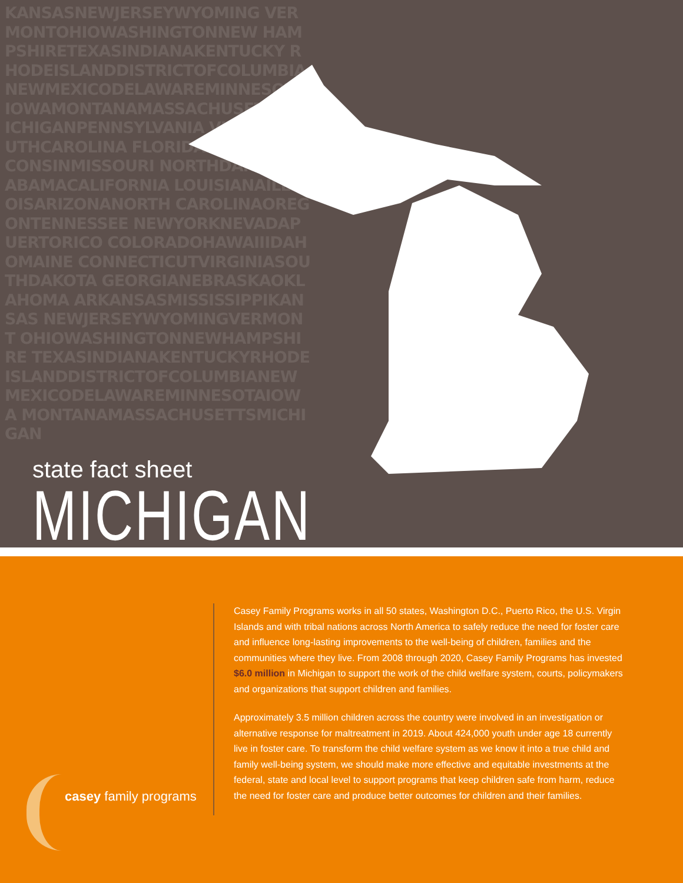KANSASNEWJERSEYWYOMING VERMONTOHIOWASHINGTONNEW HAMPSHIRETEXASINDIANAKENTUCKY RHODEISLANDDISTRICTOFCOLUMBIA NEWMEXICODELAWAREMINNESOTA IOWAMONTANAMASSACHUSETTS MICHIGANPENNSYLVANIA VIRGINIASOUTHCAROLINA FLORIDAALASKAWISCONSINMISSOURI NORTHDAKOTAALABAMACALIFORNIA LOUISIANAILLINOISARIZONANORTH CAROLINAOREGONTENNESSEE NEWYORKNEVADAPUERTORICO COLORADOHAWAIIIDAHOMAINE CONNECTICUTVIRGINIASOUTHDAKOTA GEORGIANEBRASKAOKLAHOMA ARKANSASMISSISSIPPIKANSAS NEWJERSEYWYOMINGVERMONT OHIOWASHINGTONNEWHAMPSHIRE TEXASINDIANAKENTUCKYRHODE ISLANDDISTRICTOFCOLUMBIANEW MEXICODELAWAREMINNESOTAIOWA MONTANAMASSACHUSETTSMICHIGAN
state fact sheet
MICHIGAN
Casey Family Programs works in all 50 states, Washington D.C., Puerto Rico, the U.S. Virgin Islands and with tribal nations across North America to safely reduce the need for foster care and influence long-lasting improvements to the well-being of children, families and the communities where they live. From 2008 through 2020, Casey Family Programs has invested $6.0 million in Michigan to support the work of the child welfare system, courts, policymakers and organizations that support children and families.
Approximately 3.5 million children across the country were involved in an investigation or alternative response for maltreatment in 2019. About 424,000 youth under age 18 currently live in foster care. To transform the child welfare system as we know it into a true child and family well-being system, we should make more effective and equitable investments at the federal, state and local level to support programs that keep children safe from harm, reduce the need for foster care and produce better outcomes for children and their families.
casey family programs